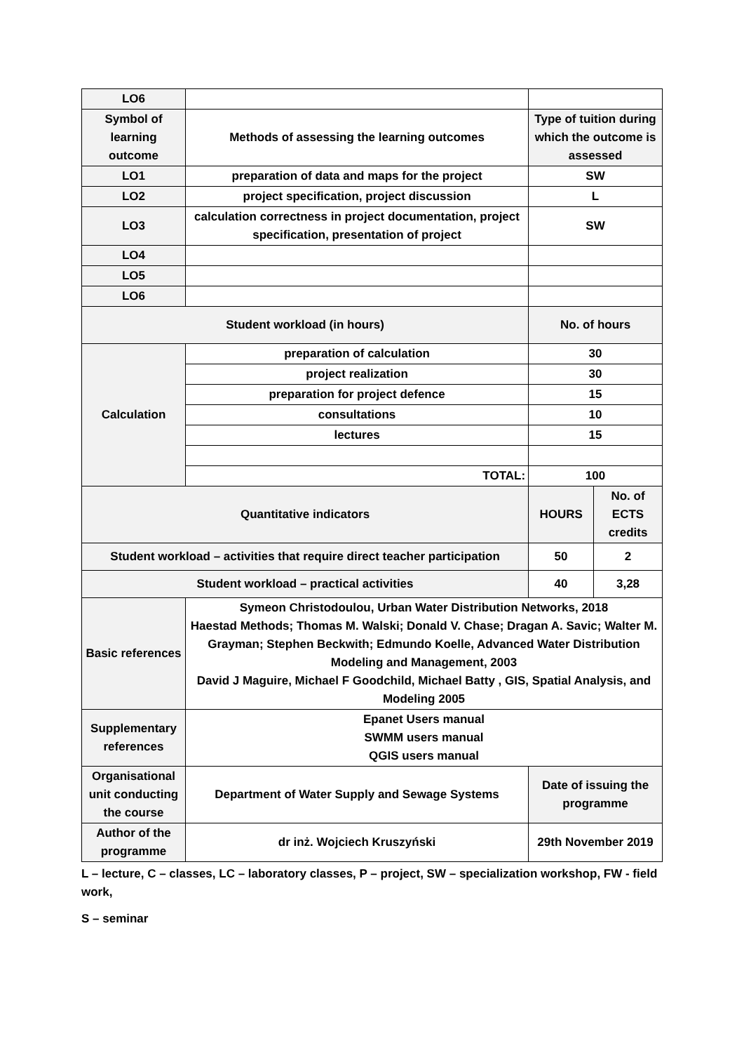| LO6 | | | |
| Symbol of learning outcome | Methods of assessing the learning outcomes | Type of tuition during which the outcome is assessed | |
| LO1 | preparation of data and maps for the project | SW | |
| LO2 | project specification, project discussion | L | |
| LO3 | calculation correctness in project documentation, project specification, presentation of project | SW | |
| LO4 | | | |
| LO5 | | | |
| LO6 | | | |
| Student workload (in hours) | | No. of hours | |
| Calculation | preparation of calculation | 30 | |
| | project realization | 30 | |
| | preparation for project defence | 15 | |
| | consultations | 10 | |
| | lectures | 15 | |
| | TOTAL: | 100 | |
| Quantitative indicators | | HOURS | No. of ECTS credits |
| Student workload – activities that require direct teacher participation | | 50 | 2 |
| Student workload – practical activities | | 40 | 3,28 |
| Basic references | Symeon Christodoulou, Urban Water Distribution Networks, 2018 Haestad Methods; Thomas M. Walski; Donald V. Chase; Dragan A. Savic; Walter M. Grayman; Stephen Beckwith; Edmundo Koelle, Advanced Water Distribution Modeling and Management, 2003 David J Maguire, Michael F Goodchild, Michael Batty , GIS, Spatial Analysis, and Modeling 2005 | | |
| Supplementary references | Epanet Users manual SWMM users manual QGIS users manual | | |
| Organisational unit conducting the course | Department of Water Supply and Sewage Systems | Date of issuing the programme | |
| Author of the programme | dr inż. Wojciech Kruszyński | 29th November 2019 | |
L – lecture, C – classes, LC – laboratory classes, P – project, SW – specialization workshop, FW - field work,
S – seminar